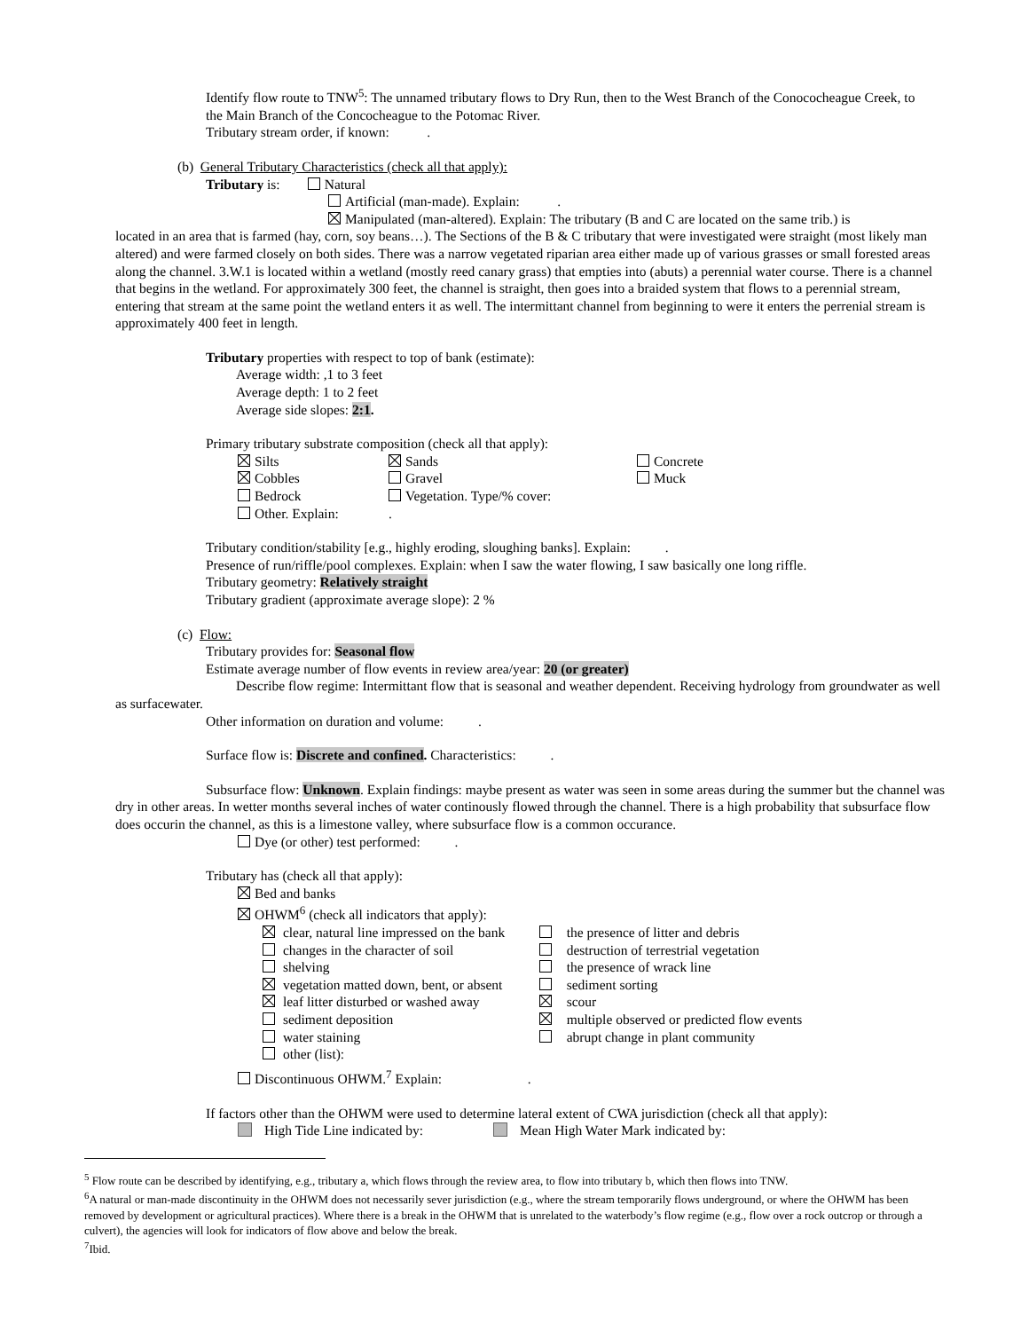Identify flow route to TNW<sup>5</sup>: The unnamed tributary flows to Dry Run, then to the West Branch of the Conococheague Creek, to the Main Branch of the Concocheague to the Potomac River.
Tributary stream order, if known: .
(b) General Tributary Characteristics (check all that apply):
Tributary is: Natural
Artificial (man-made). Explain: .
Manipulated (man-altered). Explain: The tributary (B and C are located on the same trib.) is
located in an area that is farmed (hay, corn, soy beans…). The Sections of the B & C tributary that were investigated were straight (most likely man altered) and were farmed closely on both sides. There was a narrow vegetated riparian area either made up of various grasses or small forested areas along the channel. 3.W.1 is located within a wetland (mostly reed canary grass) that empties into (abuts) a perennial water course. There is a channel that begins in the wetland. For approximately 300 feet, the channel is straight, then goes into a braided system that flows to a perennial stream, entering that stream at the same point the wetland enters it as well. The intermittant channel from beginning to were it enters the perrenial stream is approximately 400 feet in length.
Tributary properties with respect to top of bank (estimate):
Average width: ,1 to 3 feet
Average depth: 1 to 2 feet
Average side slopes: 2:1.
Primary tributary substrate composition (check all that apply):
| Silts | Sands | Concrete |
| Cobbles | Gravel | Muck |
| Bedrock | Vegetation. Type/% cover: | |
| Other. Explain: | . | |
Tributary condition/stability [e.g., highly eroding, sloughing banks]. Explain: .
Presence of run/riffle/pool complexes. Explain: when I saw the water flowing, I saw basically one long riffle.
Tributary geometry: Relatively straight
Tributary gradient (approximate average slope): 2 %
(c) Flow:
Tributary provides for: Seasonal flow
Estimate average number of flow events in review area/year: 20 (or greater)
Describe flow regime: Intermittant flow that is seasonal and weather dependent. Receiving hydrology from groundwater as well as surfacewater.
Other information on duration and volume: .
Surface flow is: Discrete and confined. Characteristics: .
Subsurface flow: Unknown. Explain findings: maybe present as water was seen in some areas during the summer but the channel was dry in other areas. In wetter months several inches of water continously flowed through the channel. There is a high probability that subsurface flow does occurin the channel, as this is a limestone valley, where subsurface flow is a common occurance.
Dye (or other) test performed: .
Tributary has (check all that apply):
Bed and banks
OHWM<sup>6</sup> (check all indicators that apply):
| clear, natural line impressed on the bank | the presence of litter and debris |
| changes in the character of soil | destruction of terrestrial vegetation |
| shelving | the presence of wrack line |
| vegetation matted down, bent, or absent | sediment sorting |
| leaf litter disturbed or washed away | scour |
| sediment deposition | multiple observed or predicted flow events |
| water staining | abrupt change in plant community |
| other (list): | |
Discontinuous OHWM.<sup>7</sup> Explain: .
If factors other than the OHWM were used to determine lateral extent of CWA jurisdiction (check all that apply):
High Tide Line indicated by: Mean High Water Mark indicated by:
<sup>5</sup> Flow route can be described by identifying, e.g., tributary a, which flows through the review area, to flow into tributary b, which then flows into TNW.
<sup>6</sup> A natural or man-made discontinuity in the OHWM does not necessarily sever jurisdiction (e.g., where the stream temporarily flows underground, or where the OHWM has been removed by development or agricultural practices). Where there is a break in the OHWM that is unrelated to the waterbody’s flow regime (e.g., flow over a rock outcrop or through a culvert), the agencies will look for indicators of flow above and below the break.
<sup>7</sup> Ibid.